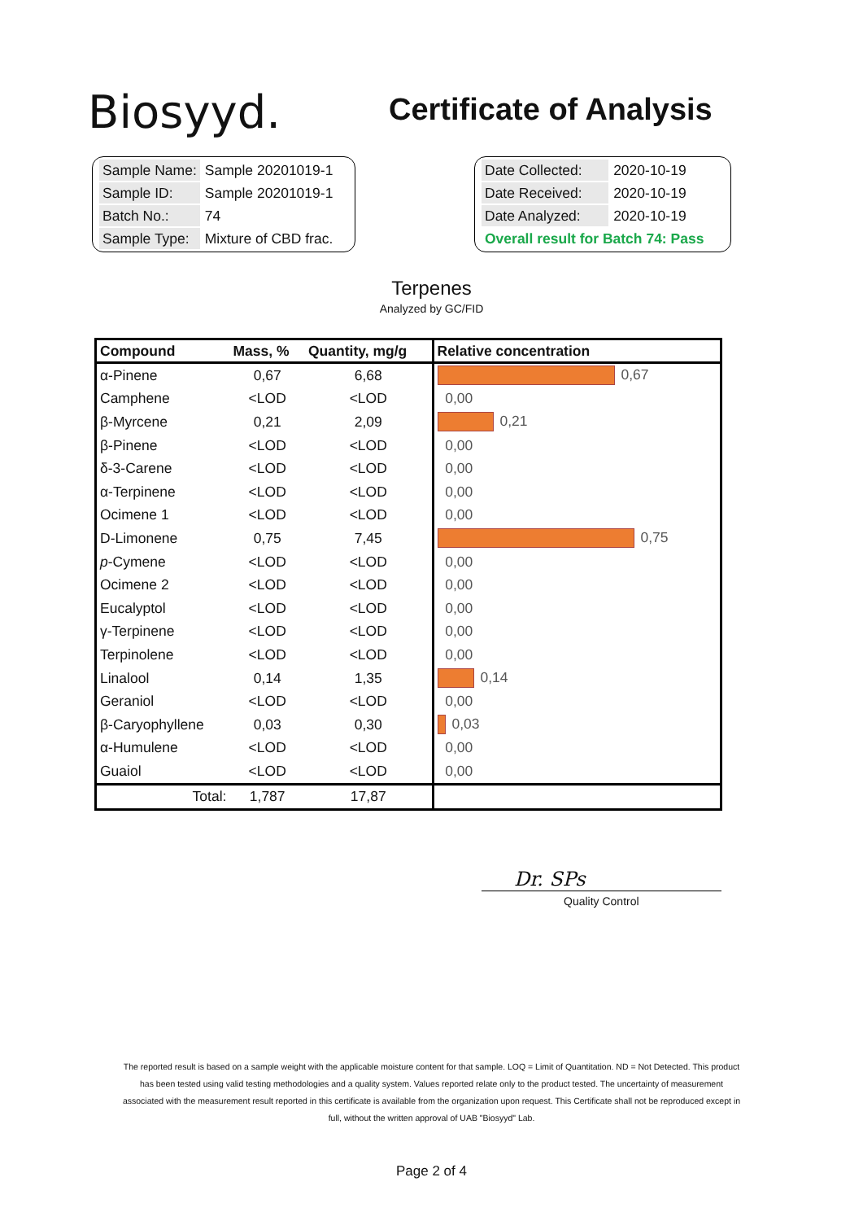Biosyyd.
Certificate of Analysis
| Sample Name: | Sample 20201019-1 |
| Sample ID: | Sample 20201019-1 |
| Batch No.: | 74 |
| Sample Type: | Mixture of CBD frac. |
| Date Collected: | 2020-10-19 |
| Date Received: | 2020-10-19 |
| Date Analyzed: | 2020-10-19 |
| Overall result for Batch 74: Pass | |
Terpenes
Analyzed by GC/FID
| Compound | Mass, % | Quantity, mg/g | Relative concentration |
| --- | --- | --- | --- |
| α-Pinene | 0,67 | 6,68 | 0,67 |
| Camphene | <LOD | <LOD | 0,00 |
| β-Myrcene | 0,21 | 2,09 | 0,21 |
| β-Pinene | <LOD | <LOD | 0,00 |
| δ-3-Carene | <LOD | <LOD | 0,00 |
| α-Terpinene | <LOD | <LOD | 0,00 |
| Ocimene 1 | <LOD | <LOD | 0,00 |
| D-Limonene | 0,75 | 7,45 | 0,75 |
| p -Cymene | <LOD | <LOD | 0,00 |
| Ocimene 2 | <LOD | <LOD | 0,00 |
| Eucalyptol | <LOD | <LOD | 0,00 |
| γ-Terpinene | <LOD | <LOD | 0,00 |
| Terpinolene | <LOD | <LOD | 0,00 |
| Linalool | 0,14 | 1,35 | 0,14 |
| Geraniol | <LOD | <LOD | 0,00 |
| β-Caryophyllene | 0,03 | 0,30 | 0,03 |
| α-Humulene | <LOD | <LOD | 0,00 |
| Guaiol | <LOD | <LOD | 0,00 |
| Total: | 1,787 | 17,87 | |
Dr. SPs
Quality Control
The reported result is based on a sample weight with the applicable moisture content for that sample. LOQ = Limit of Quantitation. ND = Not Detected. This product has been tested using valid testing methodologies and a quality system. Values reported relate only to the product tested. The uncertainty of measurement associated with the measurement result reported in this certificate is available from the organization upon request. This Certificate shall not be reproduced except in full, without the written approval of UAB "Biosyyd" Lab.
Page 2 of 4